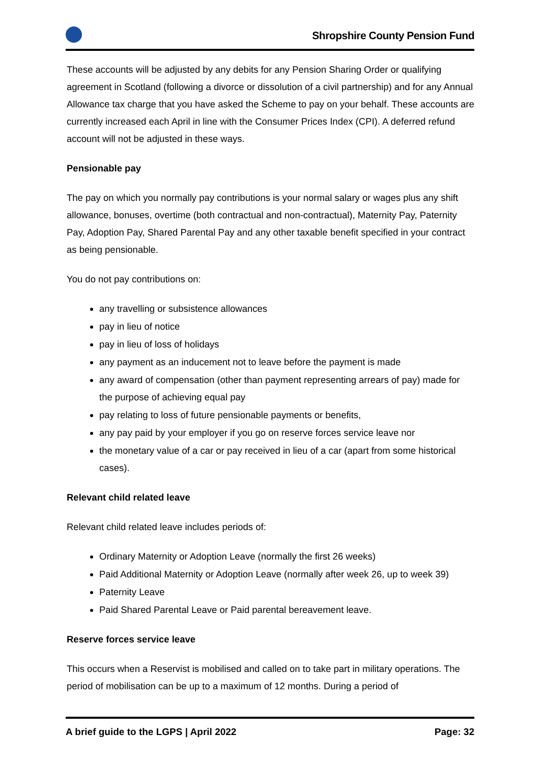Shropshire County Pension Fund
These accounts will be adjusted by any debits for any Pension Sharing Order or qualifying agreement in Scotland (following a divorce or dissolution of a civil partnership) and for any Annual Allowance tax charge that you have asked the Scheme to pay on your behalf. These accounts are currently increased each April in line with the Consumer Prices Index (CPI). A deferred refund account will not be adjusted in these ways.
Pensionable pay
The pay on which you normally pay contributions is your normal salary or wages plus any shift allowance, bonuses, overtime (both contractual and non-contractual), Maternity Pay, Paternity Pay, Adoption Pay, Shared Parental Pay and any other taxable benefit specified in your contract as being pensionable.
You do not pay contributions on:
any travelling or subsistence allowances
pay in lieu of notice
pay in lieu of loss of holidays
any payment as an inducement not to leave before the payment is made
any award of compensation (other than payment representing arrears of pay) made for the purpose of achieving equal pay
pay relating to loss of future pensionable payments or benefits,
any pay paid by your employer if you go on reserve forces service leave nor
the monetary value of a car or pay received in lieu of a car (apart from some historical cases).
Relevant child related leave
Relevant child related leave includes periods of:
Ordinary Maternity or Adoption Leave (normally the first 26 weeks)
Paid Additional Maternity or Adoption Leave (normally after week 26, up to week 39)
Paternity Leave
Paid Shared Parental Leave or Paid parental bereavement leave.
Reserve forces service leave
This occurs when a Reservist is mobilised and called on to take part in military operations. The period of mobilisation can be up to a maximum of 12 months. During a period of
A brief guide to the LGPS | April 2022 Page: 32